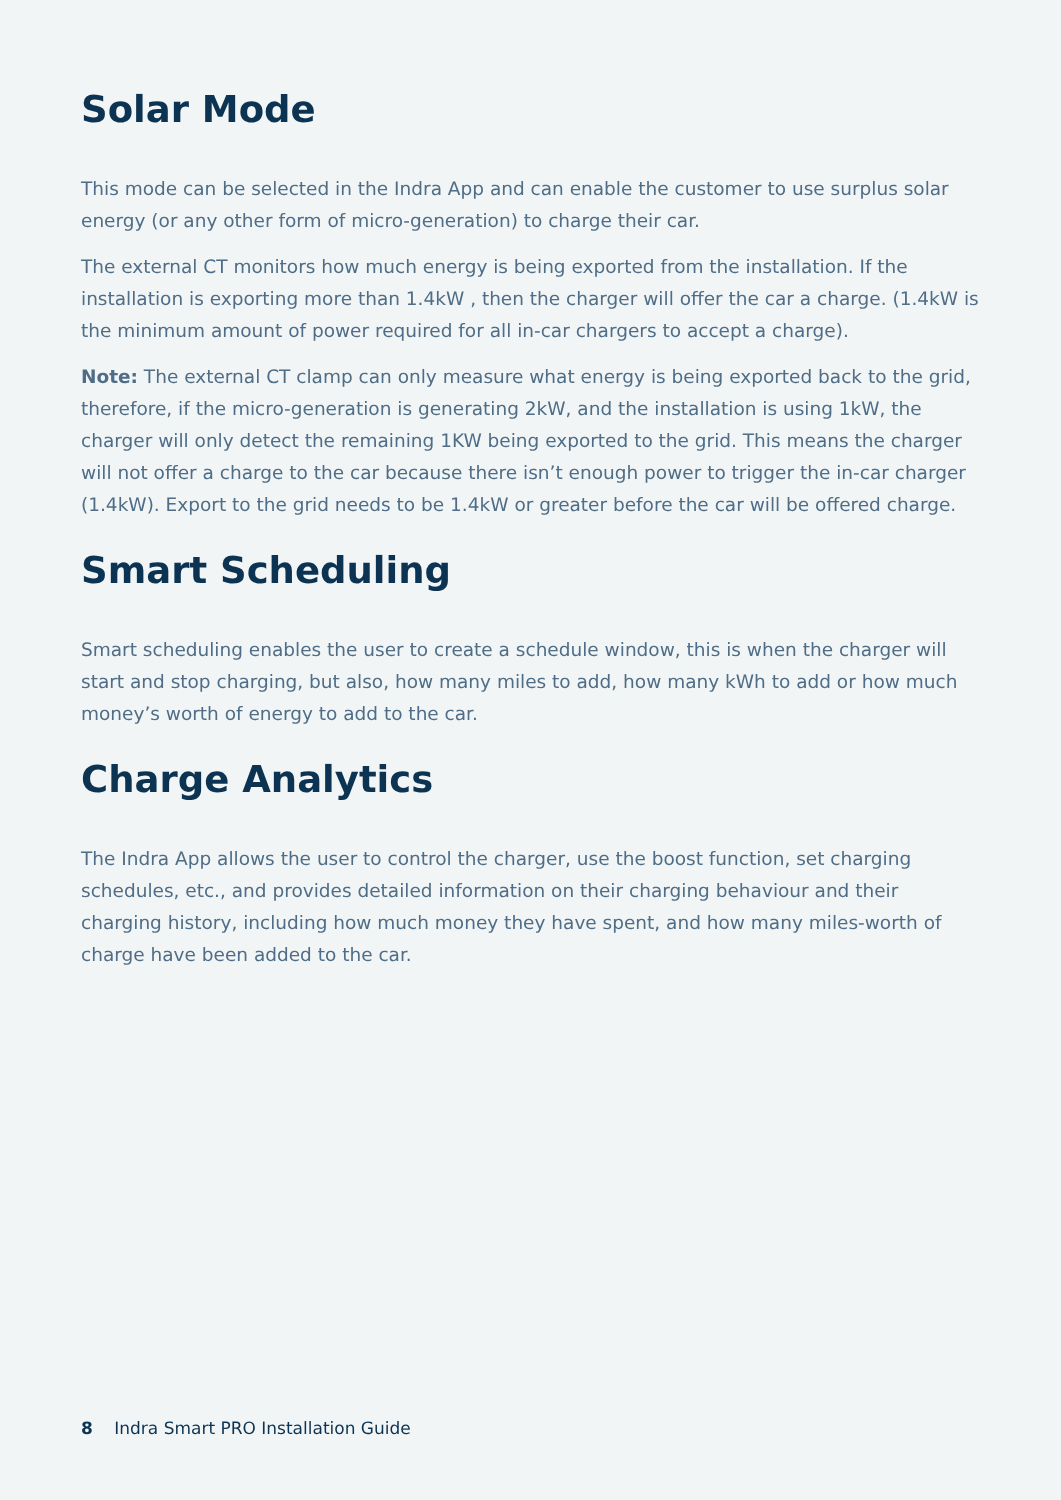Solar Mode
This mode can be selected in the Indra App and can enable the customer to use surplus solar energy (or any other form of micro-generation) to charge their car.
The external CT monitors how much energy is being exported from the installation. If the installation is exporting more than 1.4kW , then the charger will offer the car a charge. (1.4kW is the minimum amount of power required for all in-car chargers to accept a charge).
Note: The external CT clamp can only measure what energy is being exported back to the grid, therefore, if the micro-generation is generating 2kW, and the installation is using 1kW, the charger will only detect the remaining 1KW being exported to the grid. This means the charger will not offer a charge to the car because there isn’t enough power to trigger the in-car charger (1.4kW). Export to the grid needs to be 1.4kW or greater before the car will be offered charge.
Smart Scheduling
Smart scheduling enables the user to create a schedule window, this is when the charger will start and stop charging, but also, how many miles to add, how many kWh to add or how much money’s worth of energy to add to the car.
Charge Analytics
The Indra App allows the user to control the charger, use the boost function, set charging schedules, etc., and provides detailed information on their charging behaviour and their charging history, including how much money they have spent, and how many miles-worth of charge have been added to the car.
8 Indra Smart PRO Installation Guide